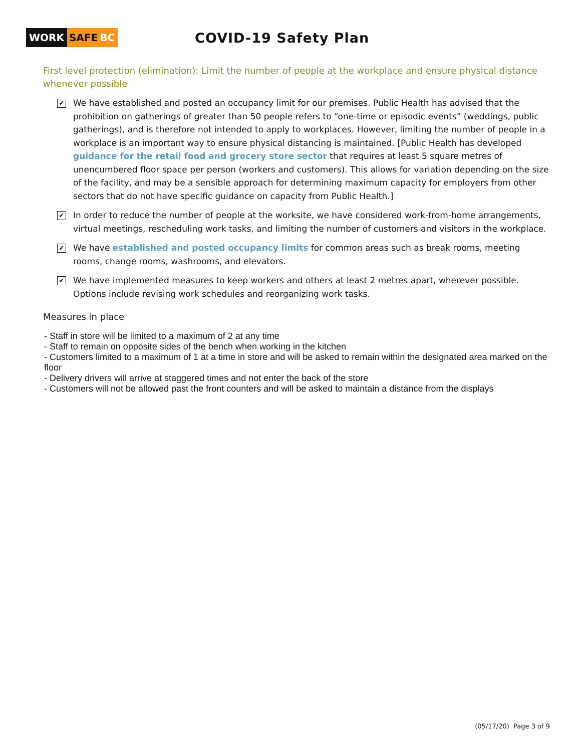WORK SAFE BC
COVID-19 Safety Plan
First level protection (elimination): Limit the number of people at the workplace and ensure physical distance whenever possible
✔
We have established and posted an occupancy limit for our premises. Public Health has advised that the prohibition on gatherings of greater than 50 people refers to “one-time or episodic events” (weddings, public gatherings), and is therefore not intended to apply to workplaces. However, limiting the number of people in a workplace is an important way to ensure physical distancing is maintained. [Public Health has developed guidance for the retail food and grocery store sector that requires at least 5 square metres of unencumbered floor space per person (workers and customers). This allows for variation depending on the size of the facility, and may be a sensible approach for determining maximum capacity for employers from other sectors that do not have specific guidance on capacity from Public Health.]
✔
In order to reduce the number of people at the worksite, we have considered work-from-home arrangements, virtual meetings, rescheduling work tasks, and limiting the number of customers and visitors in the workplace.
✔
We have established and posted occupancy limits for common areas such as break rooms, meeting rooms, change rooms, washrooms, and elevators.
✔
We have implemented measures to keep workers and others at least 2 metres apart, wherever possible. Options include revising work schedules and reorganizing work tasks.
Measures in place
- Staff in store will be limited to a maximum of 2 at any time
- Staff to remain on opposite sides of the bench when working in the kitchen
- Customers limited to a maximum of 1 at a time in store and will be asked to remain within the designated area marked on the floor
- Delivery drivers will arrive at staggered times and not enter the back of the store
- Customers will not be allowed past the front counters and will be asked to maintain a distance from the displays
(05/17/20) Page 3 of 9